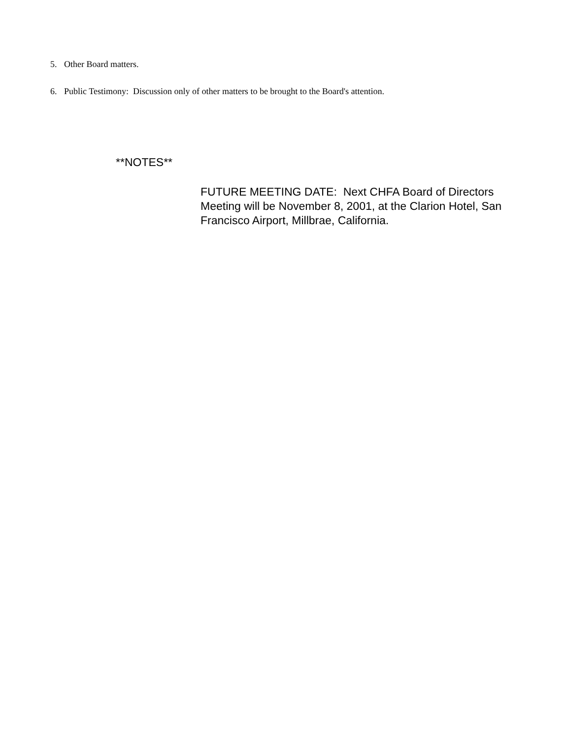5. Other Board matters.
6. Public Testimony: Discussion only of other matters to be brought to the Board's attention.
**NOTES**
FUTURE MEETING DATE: Next CHFA Board of Directors Meeting will be November 8, 2001, at the Clarion Hotel, San Francisco Airport, Millbrae, California.